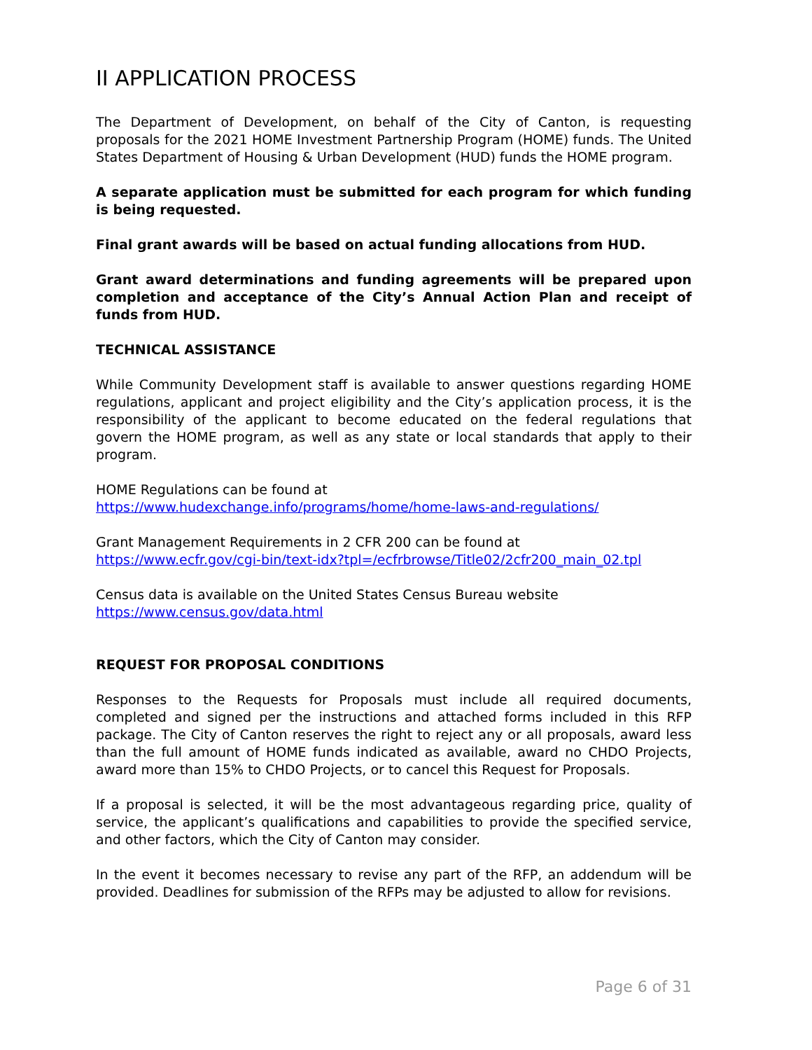II APPLICATION PROCESS
The Department of Development, on behalf of the City of Canton, is requesting proposals for the 2021 HOME Investment Partnership Program (HOME) funds. The United States Department of Housing & Urban Development (HUD) funds the HOME program.
A separate application must be submitted for each program for which funding is being requested.
Final grant awards will be based on actual funding allocations from HUD.
Grant award determinations and funding agreements will be prepared upon completion and acceptance of the City’s Annual Action Plan and receipt of funds from HUD.
TECHNICAL ASSISTANCE
While Community Development staff is available to answer questions regarding HOME regulations, applicant and project eligibility and the City’s application process, it is the responsibility of the applicant to become educated on the federal regulations that govern the HOME program, as well as any state or local standards that apply to their program.
HOME Regulations can be found at
https://www.hudexchange.info/programs/home/home-laws-and-regulations/
Grant Management Requirements in 2 CFR 200 can be found at
https://www.ecfr.gov/cgi-bin/text-idx?tpl=/ecfrbrowse/Title02/2cfr200_main_02.tpl
Census data is available on the United States Census Bureau website
https://www.census.gov/data.html
REQUEST FOR PROPOSAL CONDITIONS
Responses to the Requests for Proposals must include all required documents, completed and signed per the instructions and attached forms included in this RFP package. The City of Canton reserves the right to reject any or all proposals, award less than the full amount of HOME funds indicated as available, award no CHDO Projects, award more than 15% to CHDO Projects, or to cancel this Request for Proposals.
If a proposal is selected, it will be the most advantageous regarding price, quality of service, the applicant’s qualifications and capabilities to provide the specified service, and other factors, which the City of Canton may consider.
In the event it becomes necessary to revise any part of the RFP, an addendum will be provided. Deadlines for submission of the RFPs may be adjusted to allow for revisions.
Page 6 of 31